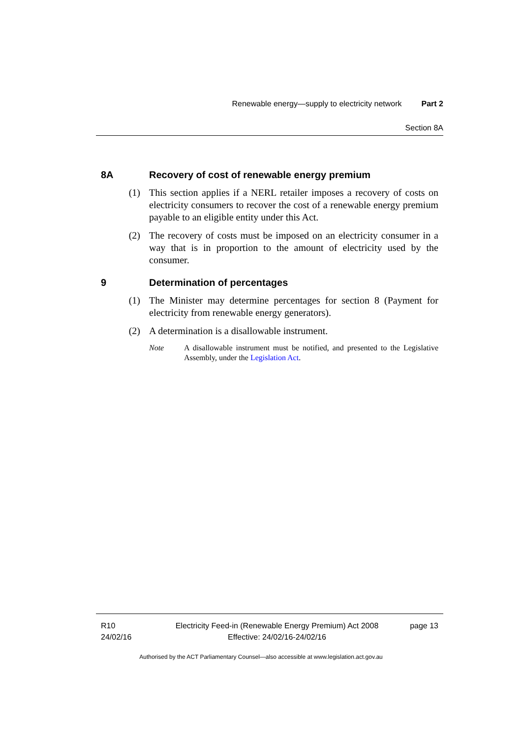Renewable energy—supply to electricity network Part 2
Section 8A
8A Recovery of cost of renewable energy premium
(1) This section applies if a NERL retailer imposes a recovery of costs on electricity consumers to recover the cost of a renewable energy premium payable to an eligible entity under this Act.
(2) The recovery of costs must be imposed on an electricity consumer in a way that is in proportion to the amount of electricity used by the consumer.
9 Determination of percentages
(1) The Minister may determine percentages for section 8 (Payment for electricity from renewable energy generators).
(2) A determination is a disallowable instrument.
Note A disallowable instrument must be notified, and presented to the Legislative Assembly, under the Legislation Act.
R10
24/02/16
Electricity Feed-in (Renewable Energy Premium) Act 2008
Effective: 24/02/16-24/02/16
page 13
Authorised by the ACT Parliamentary Counsel—also accessible at www.legislation.act.gov.au